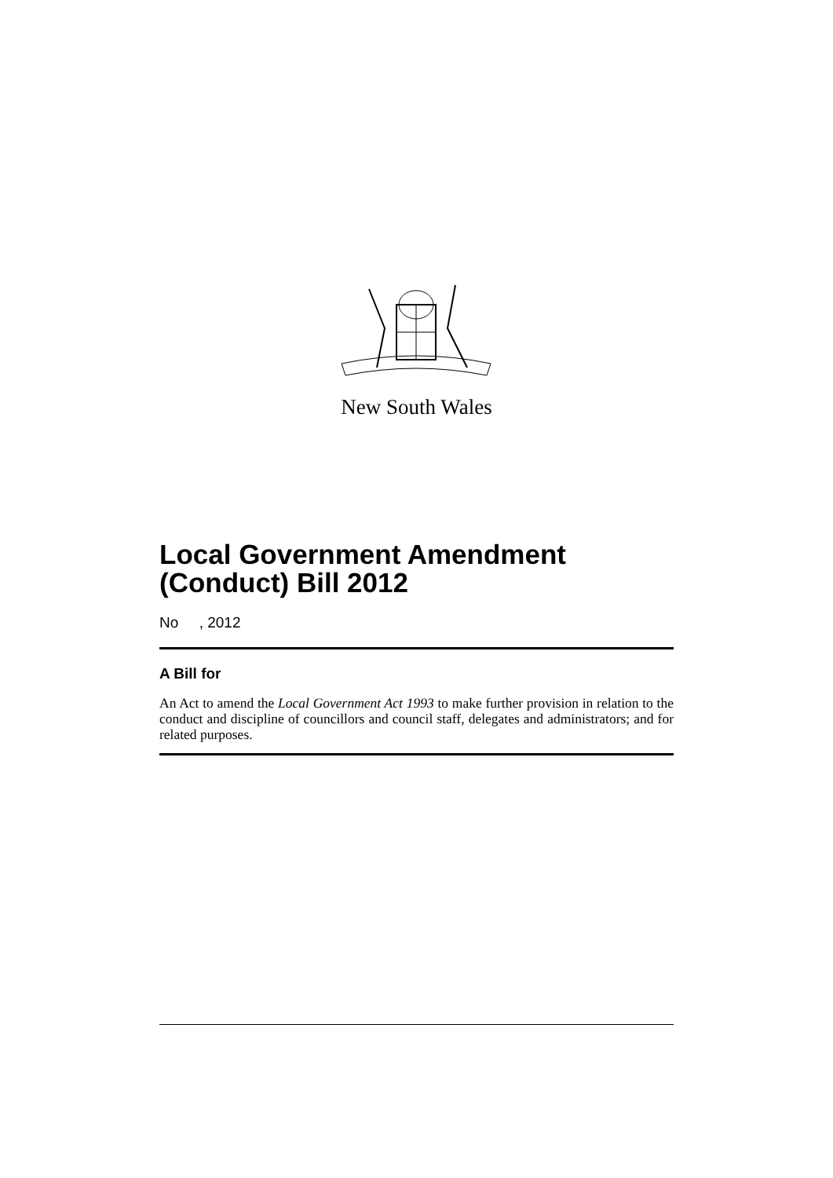New South Wales
Local Government Amendment (Conduct) Bill 2012
No , 2012
A Bill for
An Act to amend the Local Government Act 1993 to make further provision in relation to the conduct and discipline of councillors and council staff, delegates and administrators; and for related purposes.